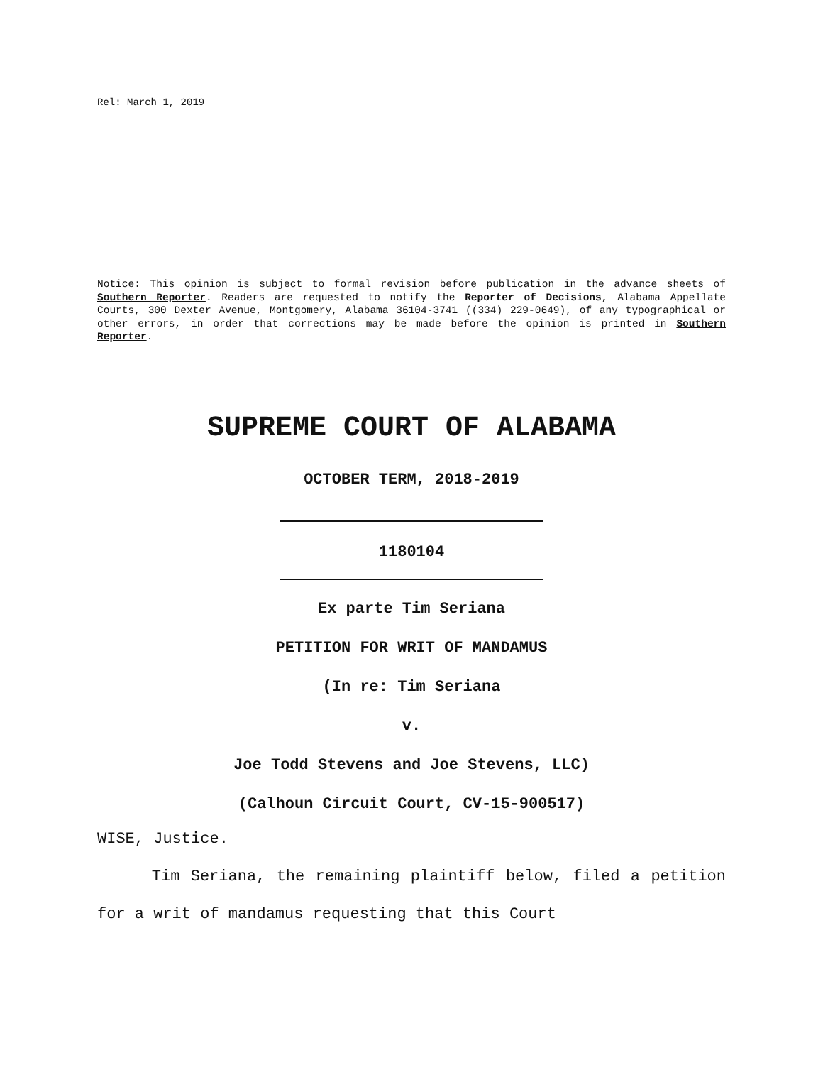Rel: March 1, 2019
Notice: This opinion is subject to formal revision before publication in the advance sheets of Southern Reporter. Readers are requested to notify the Reporter of Decisions, Alabama Appellate Courts, 300 Dexter Avenue, Montgomery, Alabama 36104-3741 ((334) 229-0649), of any typographical or other errors, in order that corrections may be made before the opinion is printed in Southern Reporter.
SUPREME COURT OF ALABAMA
OCTOBER TERM, 2018-2019
1180104
Ex parte Tim Seriana
PETITION FOR WRIT OF MANDAMUS
(In re: Tim Seriana
v.
Joe Todd Stevens and Joe Stevens, LLC)
(Calhoun Circuit Court, CV-15-900517)
WISE, Justice.
Tim Seriana, the remaining plaintiff below, filed a petition for a writ of mandamus requesting that this Court